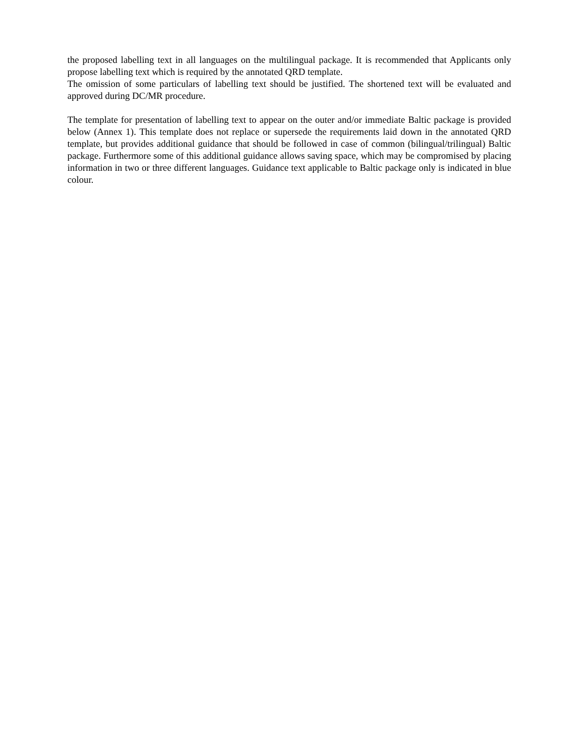the proposed labelling text in all languages on the multilingual package. It is recommended that Applicants only propose labelling text which is required by the annotated QRD template.
The omission of some particulars of labelling text should be justified. The shortened text will be evaluated and approved during DC/MR procedure.
The template for presentation of labelling text to appear on the outer and/or immediate Baltic package is provided below (Annex 1). This template does not replace or supersede the requirements laid down in the annotated QRD template, but provides additional guidance that should be followed in case of common (bilingual/trilingual) Baltic package. Furthermore some of this additional guidance allows saving space, which may be compromised by placing information in two or three different languages. Guidance text applicable to Baltic package only is indicated in blue colour.